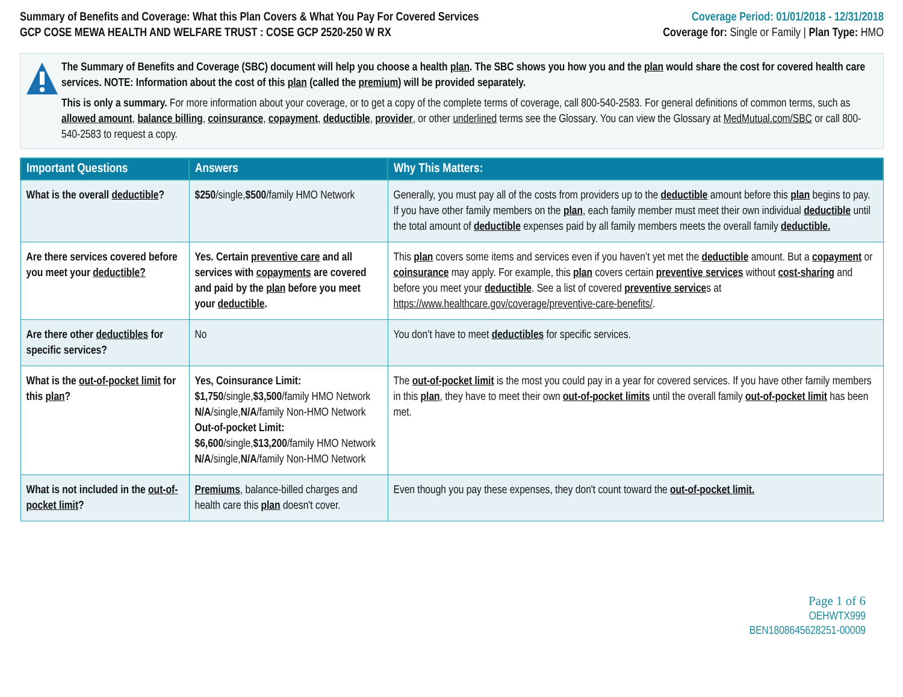Summary of Benefits and Coverage: What this Plan Covers & What You Pay For Covered Services
GCP COSE MEWA HEALTH AND WELFARE TRUST : COSE GCP 2520-250 W RX
Coverage Period: 01/01/2018 - 12/31/2018
Coverage for: Single or Family | Plan Type: HMO
The Summary of Benefits and Coverage (SBC) document will help you choose a health plan. The SBC shows you how you and the plan would share the cost for covered health care services. NOTE: Information about the cost of this plan (called the premium) will be provided separately.
This is only a summary. For more information about your coverage, or to get a copy of the complete terms of coverage, call 800-540-2583. For general definitions of common terms, such as allowed amount, balance billing, coinsurance, copayment, deductible, provider, or other underlined terms see the Glossary. You can view the Glossary at MedMutual.com/SBC or call 800-540-2583 to request a copy.
| Important Questions | Answers | Why This Matters: |
| --- | --- | --- |
| What is the overall deductible ? | $250 /single, $500 /family HMO Network | Generally, you must pay all of the costs from providers up to the deductible amount before this plan begins to pay. If you have other family members on the plan , each family member must meet their own individual deductible until the total amount of deductible expenses paid by all family members meets the overall family deductible. |
| Are there services covered before you meet your deductible? | Yes. Certain preventive care and all services with copayments are covered and paid by the plan before you meet your deductible . | This plan covers some items and services even if you haven’t yet met the deductible amount. But a copayment or coinsurance may apply. For example, this plan covers certain preventive services without cost-sharing and before you meet your deductible . See a list of covered preventive service s at https://www.healthcare.gov/coverage/preventive-care-benefits/ . |
| Are there other deductibles for specific services? | No | You don’t have to meet deductibles for specific services. |
| What is the out-of-pocket limit for this plan ? | Yes, Coinsurance Limit: $1,750 /single, $3,500 /family HMO Network N/A /single, N/A /family Non-HMO Network Out-of-pocket Limit: $6,600 /single, $13,200 /family HMO Network N/A /single, N/A /family Non-HMO Network | The out-of-pocket limit is the most you could pay in a year for covered services. If you have other family members in this plan , they have to meet their own out-of-pocket limits until the overall family out-of-pocket limit has been met. |
| What is not included in the out-of-pocket limit ? | Premiums , balance-billed charges and health care this plan doesn't cover. | Even though you pay these expenses, they don't count toward the out-of-pocket limit. |
Page 1 of 6
OEHWTX999
BEN1808645628251-00009